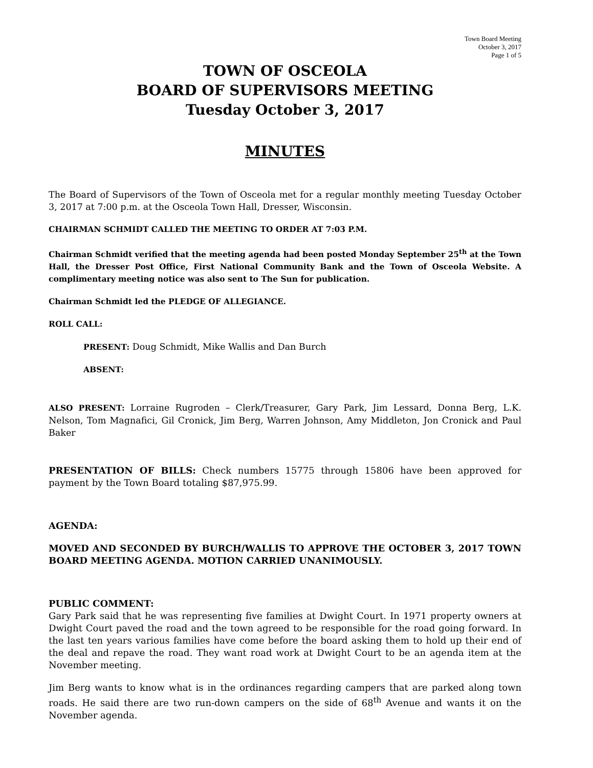Town Board Meeting
October 3, 2017
Page 1 of 5
TOWN OF OSCEOLA
BOARD OF SUPERVISORS MEETING
Tuesday October 3, 2017
MINUTES
The Board of Supervisors of the Town of Osceola met for a regular monthly meeting Tuesday October 3, 2017 at 7:00 p.m. at the Osceola Town Hall, Dresser, Wisconsin.
CHAIRMAN SCHMIDT CALLED THE MEETING TO ORDER AT 7:03 P.M.
Chairman Schmidt verified that the meeting agenda had been posted Monday September 25<sup>th</sup> at the Town Hall, the Dresser Post Office, First National Community Bank and the Town of Osceola Website. A complimentary meeting notice was also sent to The Sun for publication.
Chairman Schmidt led the PLEDGE OF ALLEGIANCE.
ROLL CALL:
PRESENT: Doug Schmidt, Mike Wallis and Dan Burch
ABSENT:
ALSO PRESENT: Lorraine Rugroden – Clerk/Treasurer, Gary Park, Jim Lessard, Donna Berg, L.K. Nelson, Tom Magnafici, Gil Cronick, Jim Berg, Warren Johnson, Amy Middleton, Jon Cronick and Paul Baker
PRESENTATION OF BILLS: Check numbers 15775 through 15806 have been approved for payment by the Town Board totaling $87,975.99.
AGENDA:
MOVED AND SECONDED BY BURCH/WALLIS TO APPROVE THE OCTOBER 3, 2017 TOWN BOARD MEETING AGENDA. MOTION CARRIED UNANIMOUSLY.
PUBLIC COMMENT:
Gary Park said that he was representing five families at Dwight Court. In 1971 property owners at Dwight Court paved the road and the town agreed to be responsible for the road going forward. In the last ten years various families have come before the board asking them to hold up their end of the deal and repave the road. They want road work at Dwight Court to be an agenda item at the November meeting.
Jim Berg wants to know what is in the ordinances regarding campers that are parked along town roads. He said there are two run-down campers on the side of 68<sup>th</sup> Avenue and wants it on the November agenda.